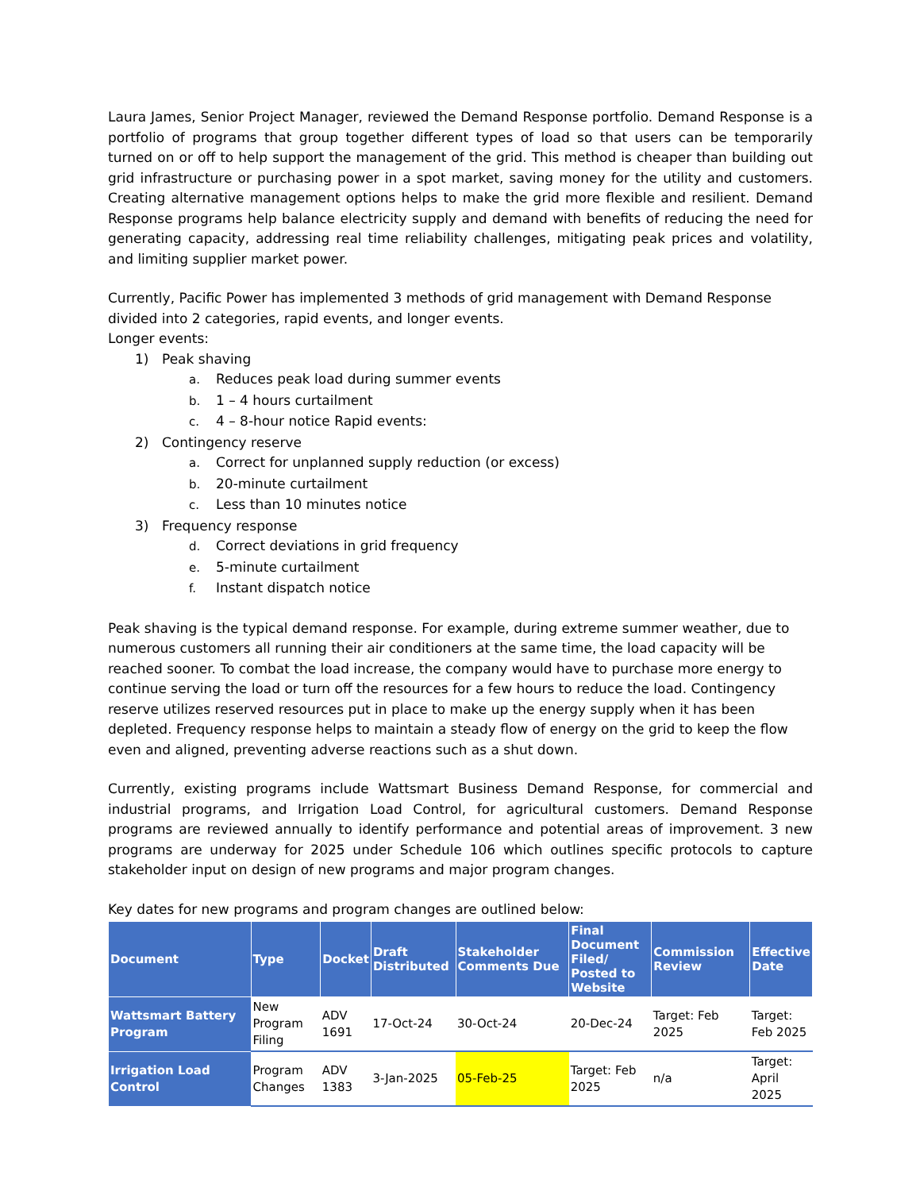Laura James, Senior Project Manager, reviewed the Demand Response portfolio. Demand Response is a portfolio of programs that group together different types of load so that users can be temporarily turned on or off to help support the management of the grid. This method is cheaper than building out grid infrastructure or purchasing power in a spot market, saving money for the utility and customers. Creating alternative management options helps to make the grid more flexible and resilient. Demand Response programs help balance electricity supply and demand with benefits of reducing the need for generating capacity, addressing real time reliability challenges, mitigating peak prices and volatility, and limiting supplier market power.
Currently, Pacific Power has implemented 3 methods of grid management with Demand Response divided into 2 categories, rapid events, and longer events.
Longer events:
1) Peak shaving
a. Reduces peak load during summer events
b. 1 – 4 hours curtailment
c. 4 – 8-hour notice Rapid events:
2) Contingency reserve
a. Correct for unplanned supply reduction (or excess)
b. 20-minute curtailment
c. Less than 10 minutes notice
3) Frequency response
d. Correct deviations in grid frequency
e. 5-minute curtailment
f. Instant dispatch notice
Peak shaving is the typical demand response. For example, during extreme summer weather, due to numerous customers all running their air conditioners at the same time, the load capacity will be reached sooner. To combat the load increase, the company would have to purchase more energy to continue serving the load or turn off the resources for a few hours to reduce the load. Contingency reserve utilizes reserved resources put in place to make up the energy supply when it has been depleted. Frequency response helps to maintain a steady flow of energy on the grid to keep the flow even and aligned, preventing adverse reactions such as a shut down.
Currently, existing programs include Wattsmart Business Demand Response, for commercial and industrial programs, and Irrigation Load Control, for agricultural customers. Demand Response programs are reviewed annually to identify performance and potential areas of improvement. 3 new programs are underway for 2025 under Schedule 106 which outlines specific protocols to capture stakeholder input on design of new programs and major program changes.
Key dates for new programs and program changes are outlined below:
| Document | Type | Docket | Draft Distributed | Stakeholder Comments Due | Final Document Filed/ Posted to Website | Commission Review | Effective Date |
| --- | --- | --- | --- | --- | --- | --- | --- |
| Wattsmart Battery Program | New Program Filing | ADV 1691 | 17-Oct-24 | 30-Oct-24 | 20-Dec-24 | Target: Feb 2025 | Target: Feb 2025 |
| Irrigation Load Control | Program Changes | ADV 1383 | 3-Jan-2025 | 05-Feb-25 | Target: Feb 2025 | n/a | Target: April 2025 |